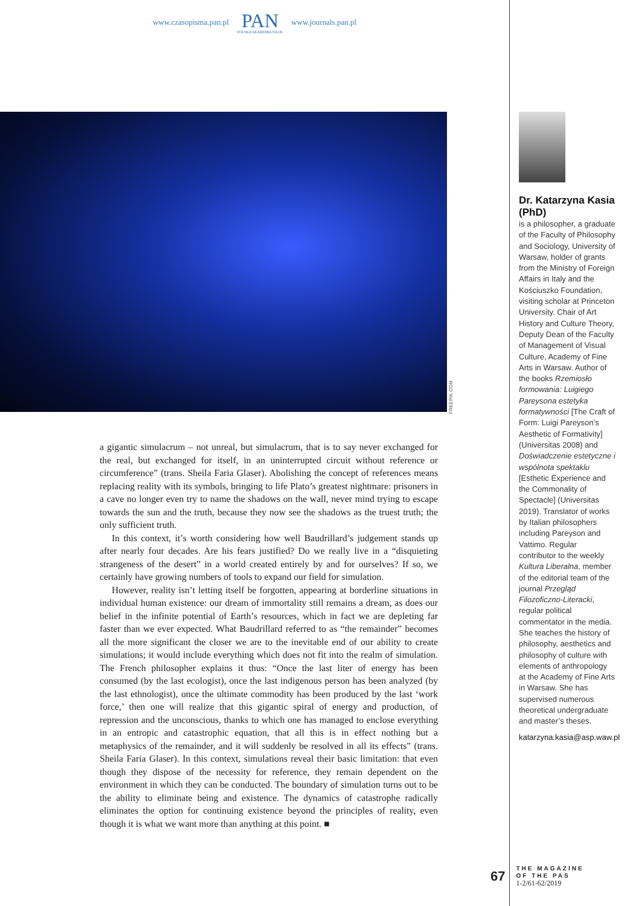www.czasopisma.pan.pl
PAN
POLSKA AKADEMIA NAUK
www.journals.pan.pl
FREEPIK.COM
a gigantic simulacrum – not unreal, but simulacrum, that is to say never exchanged for the real, but exchanged for itself, in an uninterrupted circuit without reference or circumference” (trans. Sheila Faria Glaser). Abolishing the concept of references means replacing reality with its symbols, bringing to life Plato’s greatest nightmare: prisoners in a cave no longer even try to name the shadows on the wall, never mind trying to escape towards the sun and the truth, because they now see the shadows as the truest truth; the only sufficient truth.
In this context, it’s worth considering how well Baudrillard’s judgement stands up after nearly four decades. Are his fears justified? Do we really live in a “disquieting strangeness of the desert” in a world created entirely by and for ourselves? If so, we certainly have growing numbers of tools to expand our field for simulation.
However, reality isn’t letting itself be forgotten, appearing at borderline situations in individual human existence: our dream of immortality still remains a dream, as does our belief in the infinite potential of Earth’s resources, which in fact we are depleting far faster than we ever expected. What Baudrillard referred to as “the remainder” becomes all the more significant the closer we are to the inevitable end of our ability to create simulations; it would include everything which does not fit into the realm of simulation. The French philosopher explains it thus: “Once the last liter of energy has been consumed (by the last ecologist), once the last indigenous person has been analyzed (by the last ethnologist), once the ultimate commodity has been produced by the last ‘work force,’ then one will realize that this gigantic spiral of energy and production, of repression and the unconscious, thanks to which one has managed to enclose everything in an entropic and catastrophic equation, that all this is in effect nothing but a metaphysics of the remainder, and it will suddenly be resolved in all its effects” (trans. Sheila Faria Glaser). In this context, simulations reveal their basic limitation: that even though they dispose of the necessity for reference, they remain dependent on the environment in which they can be conducted. The boundary of simulation turns out to be the ability to eliminate being and existence. The dynamics of catastrophe radically eliminates the option for continuing existence beyond the principles of reality, even though it is what we want more than anything at this point. ■
Dr. Katarzyna Kasia (PhD)
is a philosopher, a graduate of the Faculty of Philosophy and Sociology, University of Warsaw, holder of grants from the Ministry of Foreign Affairs in Italy and the Kościuszko Foundation, visiting scholar at Princeton University. Chair of Art History and Culture Theory, Deputy Dean of the Faculty of Management of Visual Culture, Academy of Fine Arts in Warsaw. Author of the books Rzemiosło formowania: Luigiego Pareysona estetyka formatywności [The Craft of Form: Luigi Pareyson’s Aesthetic of Formativity] (Universitas 2008) and Doświadczenie estetyczne i wspólnota spektaklu [Esthetic Experience and the Commonality of Spectacle] (Universitas 2019). Translator of works by Italian philosophers including Pareyson and Vattimo. Regular contributor to the weekly Kultura Liberalna, member of the editorial team of the journal Przegląd Filozoficzno-Literacki, regular political commentator in the media. She teaches the history of philosophy, aesthetics and philosophy of culture with elements of anthropology at the Academy of Fine Arts in Warsaw. She has supervised numerous theoretical undergraduate and master’s theses.
katarzyna.kasia@asp.waw.pl
67
THE MAGAZINE
OF THE PAS
1-2/61-62/2019